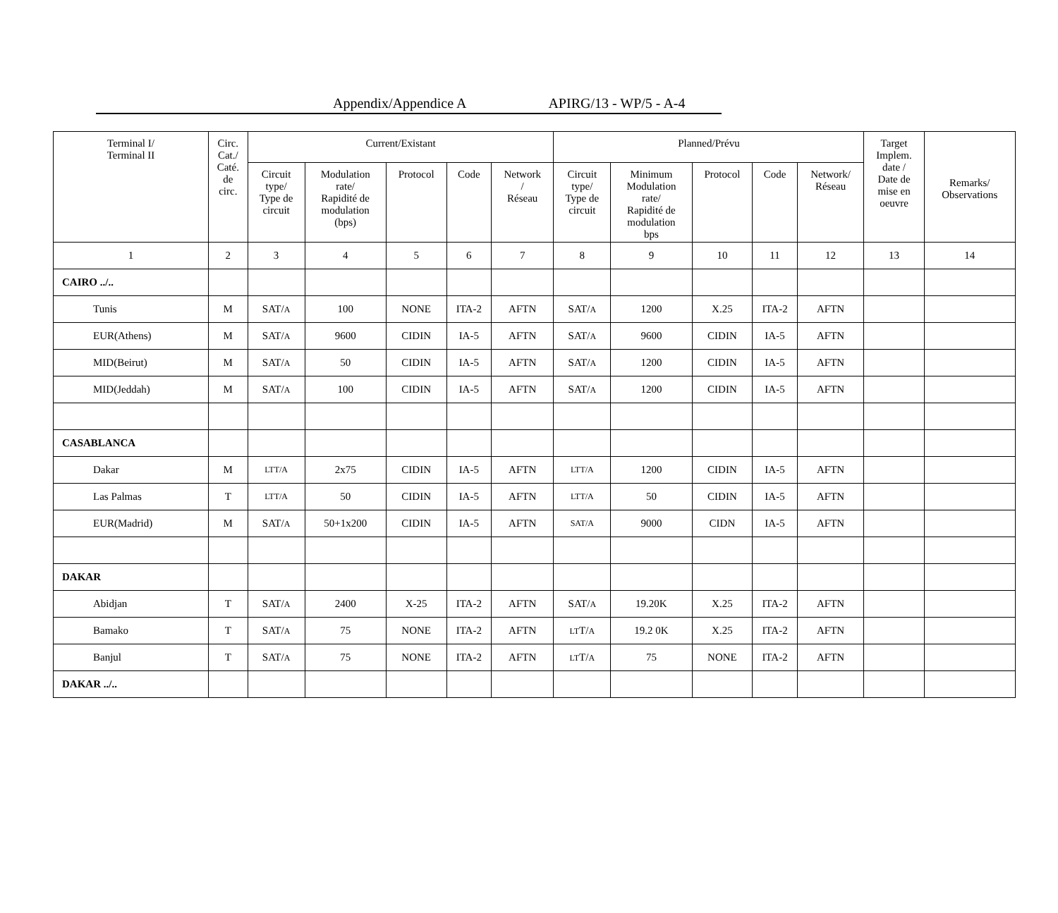Appendix/Appendice A APIRG/13 - WP/5 - A-4
| Terminal I/ Terminal II | Circ. Cat./ Caté. de circ. | Current/Existant | | | | | Planned/Prévu | | | | | Target Implem. date / Date de mise en oeuvre | Remarks/ Observations |
| --- | --- | --- | --- | --- | --- | --- | --- | --- | --- | --- | --- | --- | --- |
| | | Circuit type/ Type de circuit | Modulation rate/ Rapidité de modulation (bps) | Protocol | Code | Network / Réseau | Circuit type/ Type de circuit | Minimum Modulation rate/ Rapidité de modulation bps | Protocol | Code | Network/ Réseau | | |
| 1 | 2 | 3 | 4 | 5 | 6 | 7 | 8 | 9 | 10 | 11 | 12 | 13 | 14 |
| CAIRO ../.. | | | | | | | | | | | | | |
| Tunis | M | SAT/ A | 100 | NONE | ITA-2 | AFTN | SAT/ A | 1200 | X.25 | ITA-2 | AFTN | | |
| EUR(Athens) | M | SAT/ A | 9600 | CIDIN | IA-5 | AFTN | SAT/ A | 9600 | CIDIN | IA-5 | AFTN | | |
| MID(Beirut) | M | SAT/ A | 50 | CIDIN | IA-5 | AFTN | SAT/ A | 1200 | CIDIN | IA-5 | AFTN | | |
| MID(Jeddah) | M | SAT/ A | 100 | CIDIN | IA-5 | AFTN | SAT/ A | 1200 | CIDIN | IA-5 | AFTN | | |
| CASABLANCA | | | | | | | | | | | | | |
| Dakar | M | LTT/A | 2x75 | CIDIN | IA-5 | AFTN | LTT/A | 1200 | CIDIN | IA-5 | AFTN | | |
| Las Palmas | T | LTT/A | 50 | CIDIN | IA-5 | AFTN | LTT/A | 50 | CIDIN | IA-5 | AFTN | | |
| EUR(Madrid) | M | SAT/ A | 50+1x200 | CIDIN | IA-5 | AFTN | SAT/A | 9000 | CIDN | IA-5 | AFTN | | |
| DAKAR | | | | | | | | | | | | | |
| Abidjan | T | SAT/ A | 2400 | X-25 | ITA-2 | AFTN | SAT/ A | 19.20K | X.25 | ITA-2 | AFTN | | |
| Bamako | T | SAT/ A | 75 | NONE | ITA-2 | AFTN | LT T/ A | 19.2 0K | X.25 | ITA-2 | AFTN | | |
| Banjul | T | SAT/ A | 75 | NONE | ITA-2 | AFTN | LT T/ A | 75 | NONE | ITA-2 | AFTN | | |
| DAKAR ../.. | | | | | | | | | | | | | |